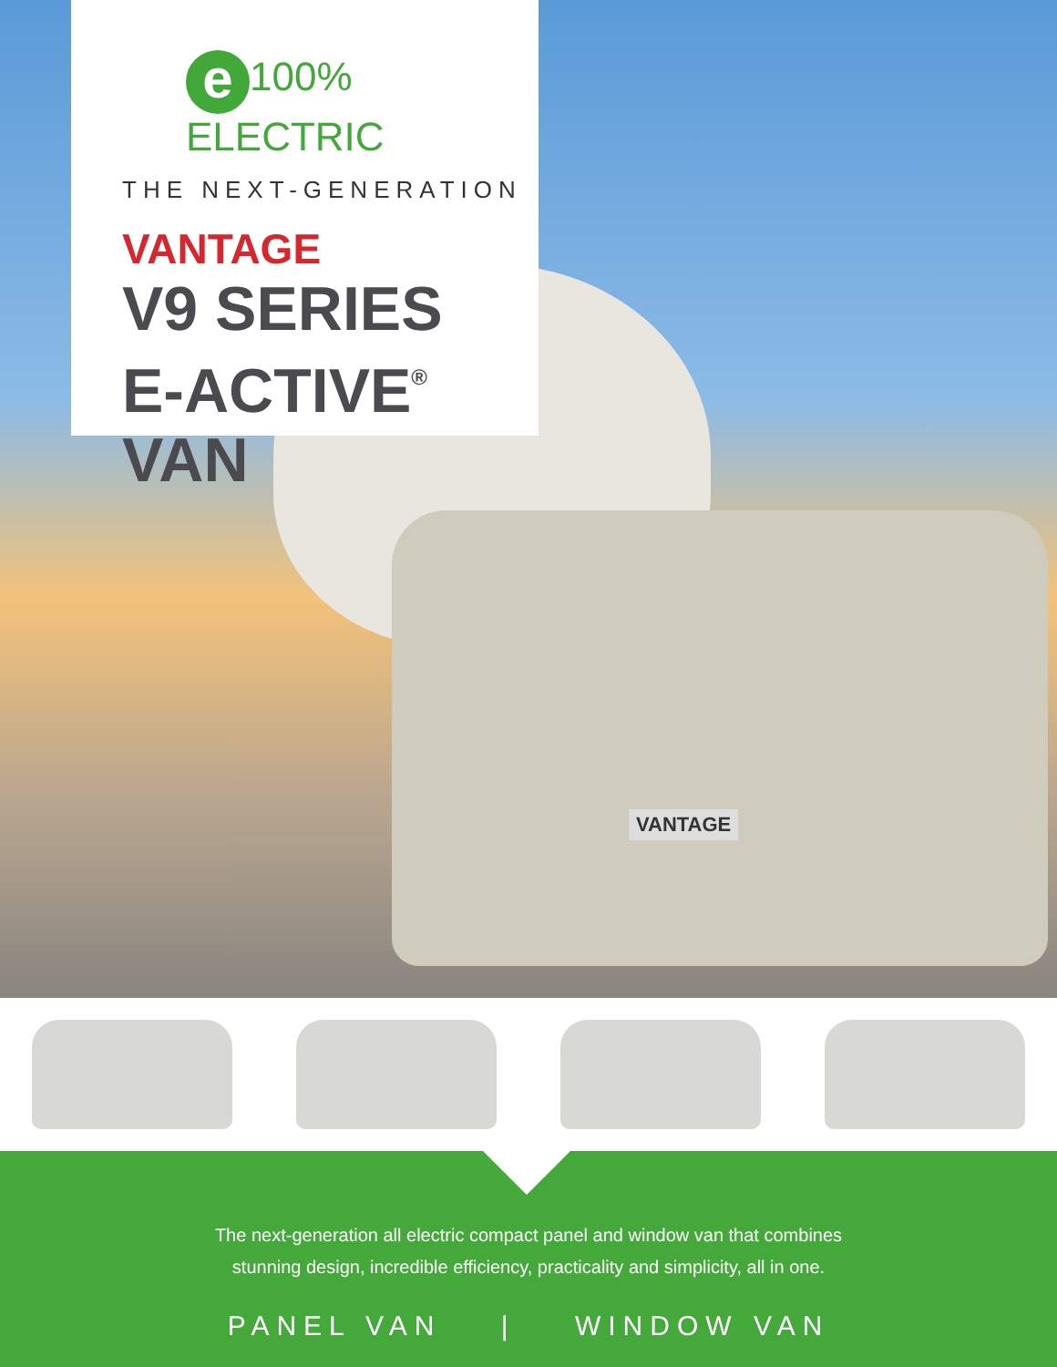e 100% ELECTRIC
THE NEXT-GENERATION
VANTAGE
V9 SERIES
E-ACTIVE<sup>®</sup>
VAN
VANTAGE
The next-generation all electric compact panel and window van that combines
stunning design, incredible efficiency, practicality and simplicity, all in one.
PANEL VAN | WINDOW VAN